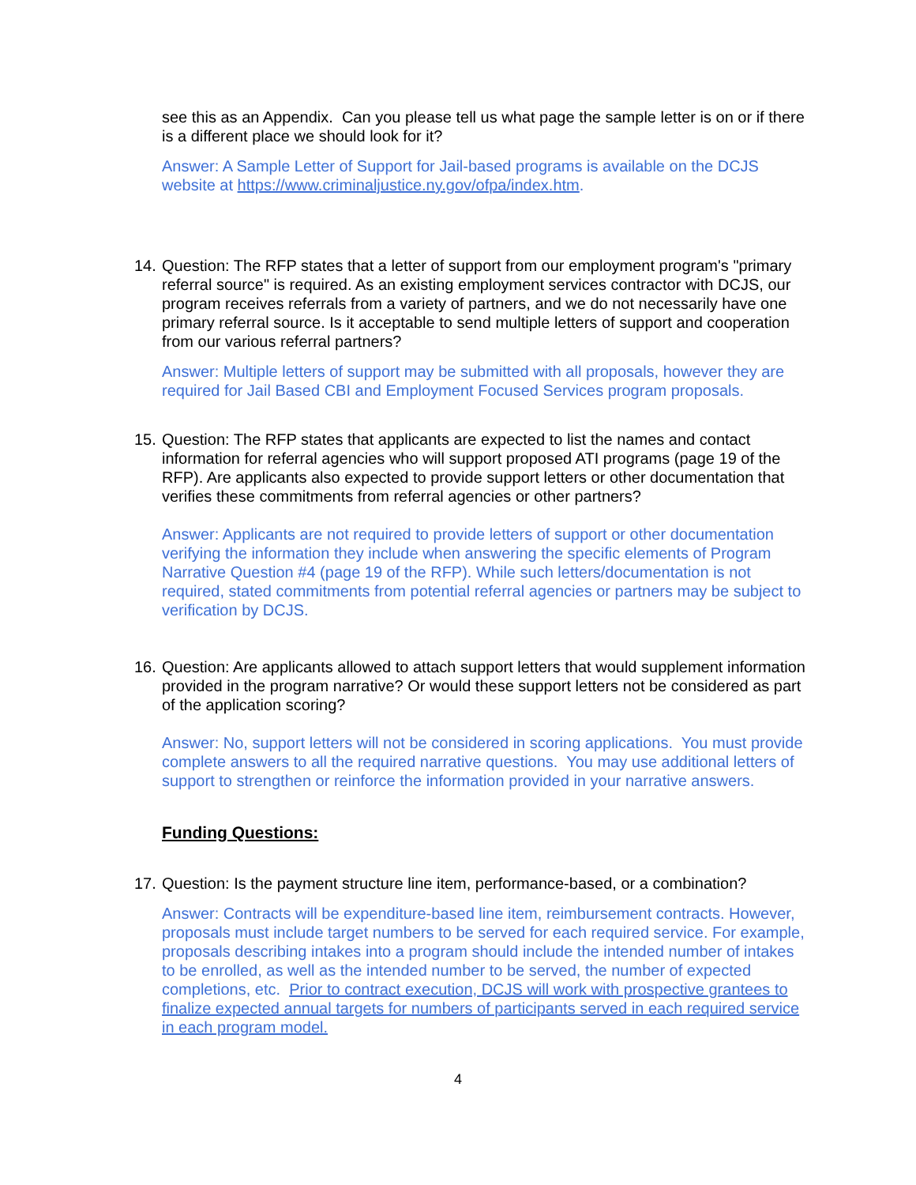see this as an Appendix. Can you please tell us what page the sample letter is on or if there is a different place we should look for it?
Answer: A Sample Letter of Support for Jail-based programs is available on the DCJS website at https://www.criminaljustice.ny.gov/ofpa/index.htm.
14.
Question: The RFP states that a letter of support from our employment program's "primary referral source" is required. As an existing employment services contractor with DCJS, our program receives referrals from a variety of partners, and we do not necessarily have one primary referral source. Is it acceptable to send multiple letters of support and cooperation from our various referral partners?
Answer: Multiple letters of support may be submitted with all proposals, however they are required for Jail Based CBI and Employment Focused Services program proposals.
15.
Question: The RFP states that applicants are expected to list the names and contact information for referral agencies who will support proposed ATI programs (page 19 of the RFP). Are applicants also expected to provide support letters or other documentation that verifies these commitments from referral agencies or other partners?
Answer: Applicants are not required to provide letters of support or other documentation verifying the information they include when answering the specific elements of Program Narrative Question #4 (page 19 of the RFP). While such letters/documentation is not required, stated commitments from potential referral agencies or partners may be subject to verification by DCJS.
16.
Question: Are applicants allowed to attach support letters that would supplement information provided in the program narrative? Or would these support letters not be considered as part of the application scoring?
Answer: No, support letters will not be considered in scoring applications. You must provide complete answers to all the required narrative questions. You may use additional letters of support to strengthen or reinforce the information provided in your narrative answers.
Funding Questions:
17.
Question: Is the payment structure line item, performance-based, or a combination?
Answer: Contracts will be expenditure-based line item, reimbursement contracts. However, proposals must include target numbers to be served for each required service. For example, proposals describing intakes into a program should include the intended number of intakes to be enrolled, as well as the intended number to be served, the number of expected completions, etc. Prior to contract execution, DCJS will work with prospective grantees to finalize expected annual targets for numbers of participants served in each required service in each program model.
4